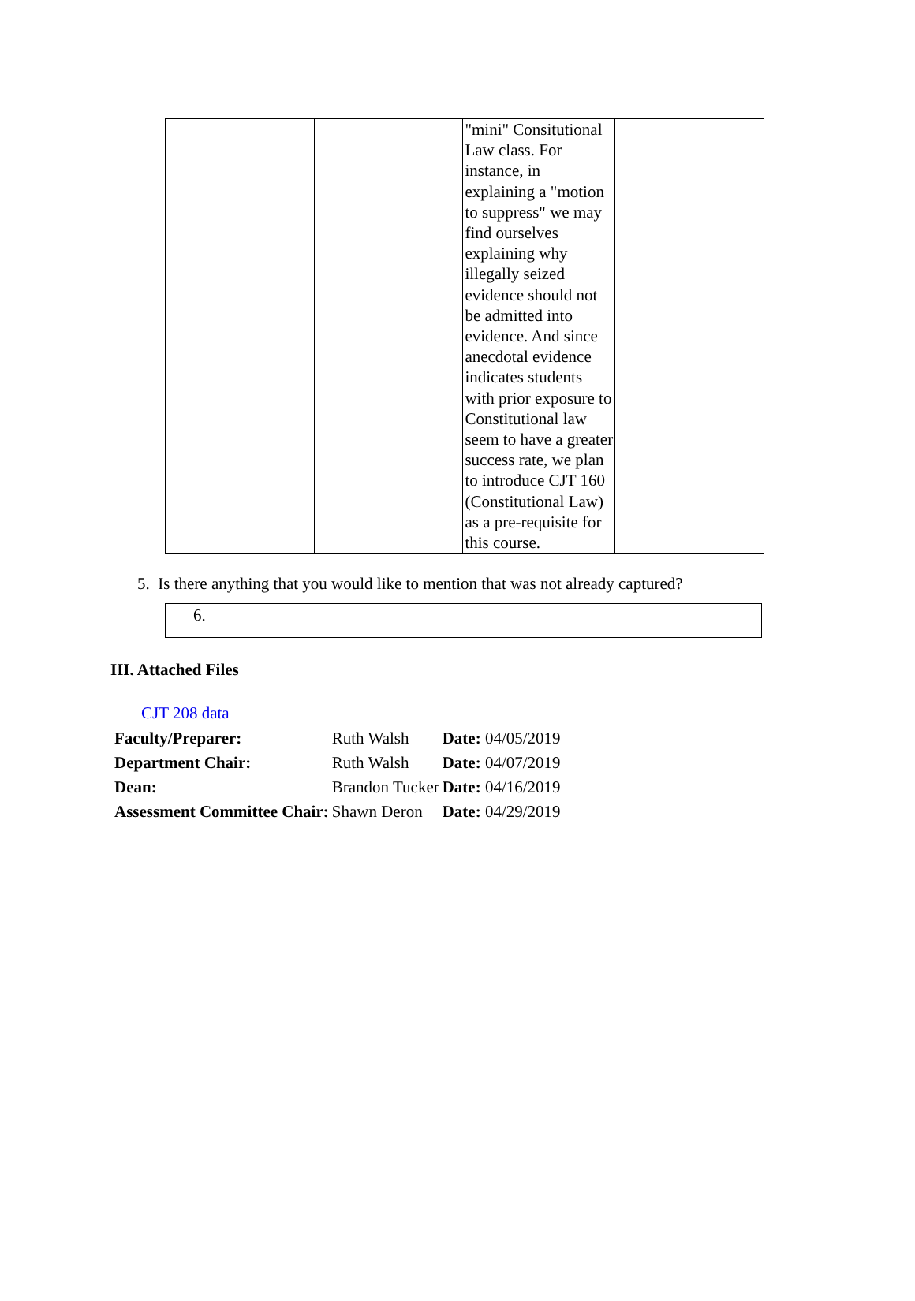| | | "mini" Consitutional Law class. For instance, in explaining a "motion to suppress" we may find ourselves explaining why illegally seized evidence should not be admitted into evidence. And since anecdotal evidence indicates students with prior exposure to Constitutional law seem to have a greater success rate, we plan to introduce CJT 160 (Constitutional Law) as a pre-requisite for this course. | |
5. Is there anything that you would like to mention that was not already captured?
6.
III. Attached Files
CJT 208 data
| Faculty/Preparer: | Ruth Walsh | Date: 04/05/2019 |
| Department Chair: | Ruth Walsh | Date: 04/07/2019 |
| Dean: | Brandon Tucker | Date: 04/16/2019 |
| Assessment Committee Chair: | Shawn Deron | Date: 04/29/2019 |